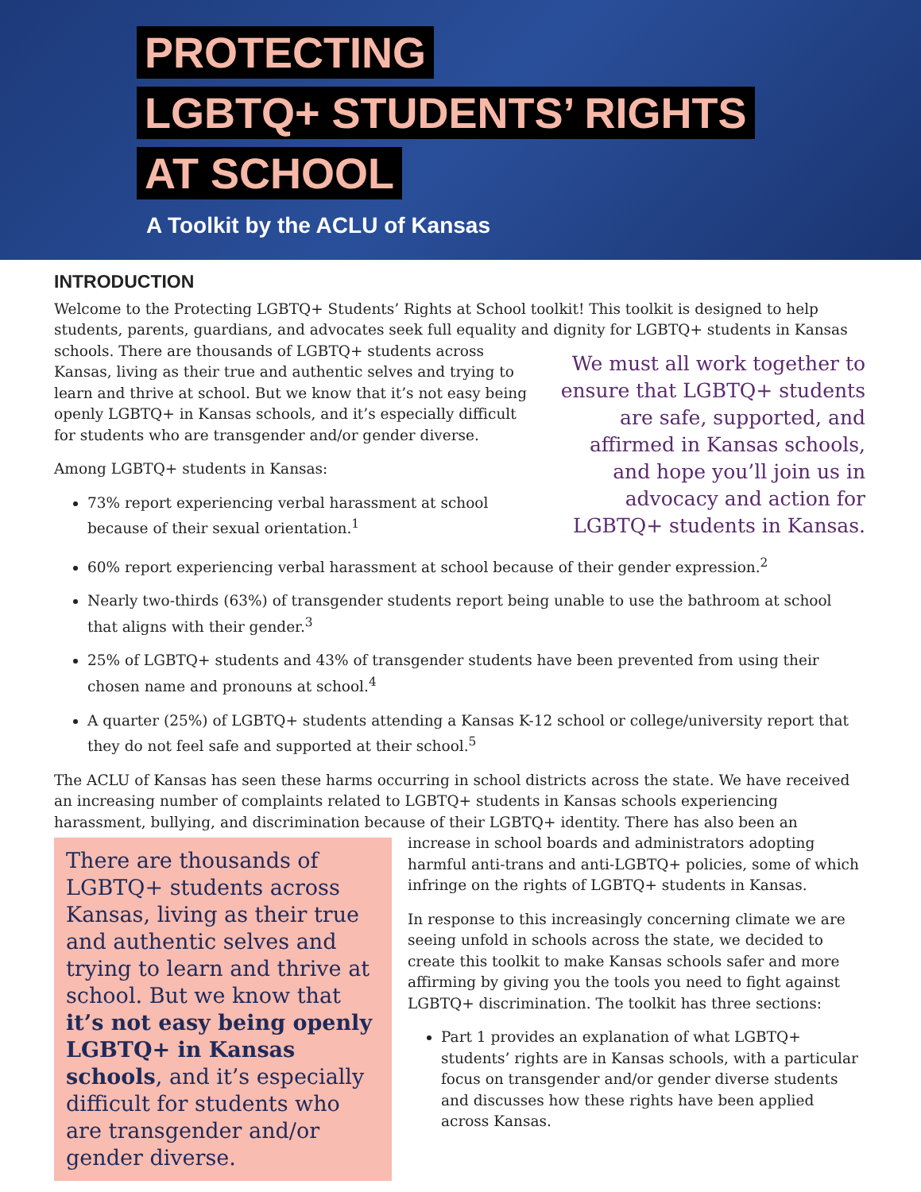PROTECTING
LGBTQ+ STUDENTS’ RIGHTS
AT SCHOOL
A Toolkit by the ACLU of Kansas
INTRODUCTION
Welcome to the Protecting LGBTQ+ Students’ Rights at School toolkit! This toolkit is designed to help students, parents, guardians, and advocates seek full equality and dignity for LGBTQ+ students in Kansas schools. We must all work together to ensure that LGBTQ+ students are safe, supported, and affirmed in Kansas schools, and hope you’ll join us in advocacy and action for LGBTQ+ students in Kansas. There are thousands of LGBTQ+ students across Kansas, living as their true and authentic selves and trying to learn and thrive at school. But we know that it’s not easy being openly LGBTQ+ in Kansas schools, and it’s especially difficult for students who are transgender and/or gender diverse.
Among LGBTQ+ students in Kansas:
73% report experiencing verbal harassment at school because of their sexual orientation.<sup>1</sup>
60% report experiencing verbal harassment at school because of their gender expression.<sup>2</sup>
Nearly two-thirds (63%) of transgender students report being unable to use the bathroom at school that aligns with their gender.<sup>3</sup>
25% of LGBTQ+ students and 43% of transgender students have been prevented from using their chosen name and pronouns at school.<sup>4</sup>
A quarter (25%) of LGBTQ+ students attending a Kansas K-12 school or college/university report that they do not feel safe and supported at their school.<sup>5</sup>
The ACLU of Kansas has seen these harms occurring in school districts across the state. We have received an increasing number of complaints related to LGBTQ+ students in Kansas schools experiencing harassment, bullying, and discrimination because of their LGBTQ+ identity. There has also been an There are thousands of LGBTQ+ students across Kansas, living as their true and authentic selves and trying to learn and thrive at school. But we know that it’s not easy being openly LGBTQ+ in Kansas schools, and it’s especially difficult for students who are transgender and/or gender diverse. increase in school boards and administrators adopting harmful anti-trans and anti-LGBTQ+ policies, some of which infringe on the rights of LGBTQ+ students in Kansas.
In response to this increasingly concerning climate we are seeing unfold in schools across the state, we decided to create this toolkit to make Kansas schools safer and more affirming by giving you the tools you need to fight against LGBTQ+ discrimination. The toolkit has three sections:
Part 1 provides an explanation of what LGBTQ+ students’ rights are in Kansas schools, with a particular focus on transgender and/or gender diverse students and discusses how these rights have been applied across Kansas.